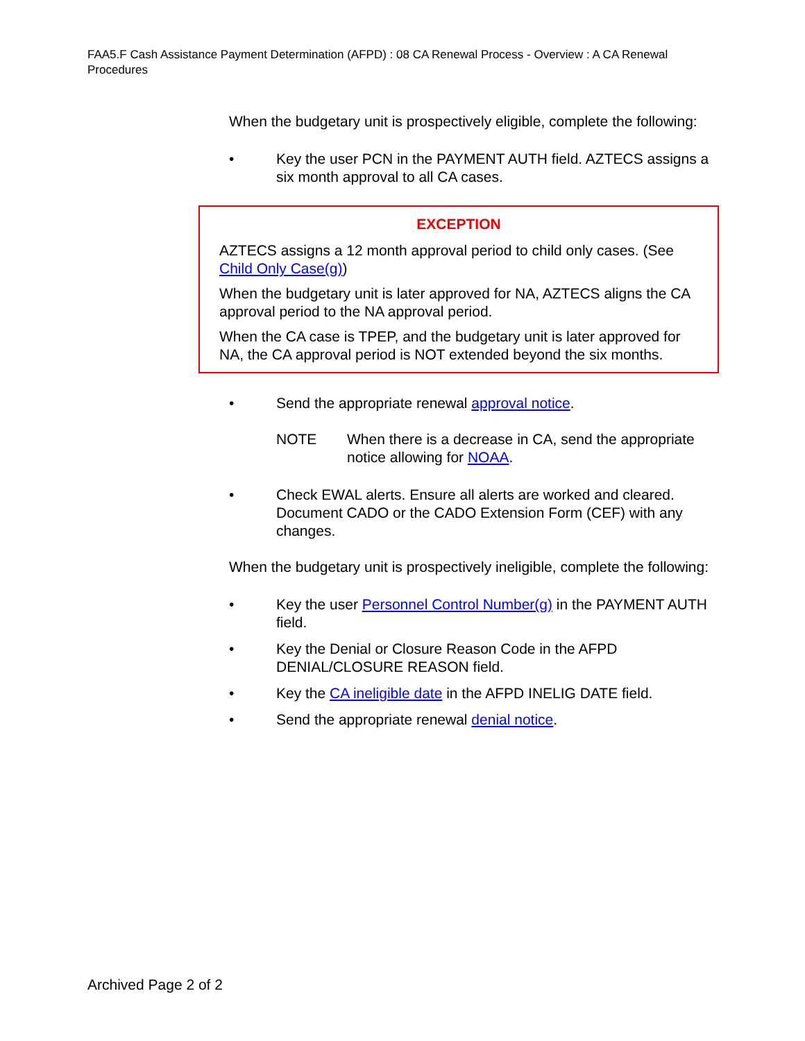FAA5.F Cash Assistance Payment Determination (AFPD) : 08 CA Renewal Process - Overview : A CA Renewal Procedures
When the budgetary unit is prospectively eligible, complete the following:
• Key the user PCN in the PAYMENT AUTH field. AZTECS assigns a six month approval to all CA cases.
EXCEPTION
AZTECS assigns a 12 month approval period to child only cases. (See Child Only Case(g))
When the budgetary unit is later approved for NA, AZTECS aligns the CA approval period to the NA approval period.
When the CA case is TPEP, and the budgetary unit is later approved for NA, the CA approval period is NOT extended beyond the six months.
• Send the appropriate renewal approval notice.
NOTE When there is a decrease in CA, send the appropriate notice allowing for NOAA.
• Check EWAL alerts. Ensure all alerts are worked and cleared. Document CADO or the CADO Extension Form (CEF) with any changes.
When the budgetary unit is prospectively ineligible, complete the following:
• Key the user Personnel Control Number(g) in the PAYMENT AUTH field.
• Key the Denial or Closure Reason Code in the AFPD DENIAL/CLOSURE REASON field.
• Key the CA ineligible date in the AFPD INELIG DATE field.
• Send the appropriate renewal denial notice.
Archived Page 2 of 2